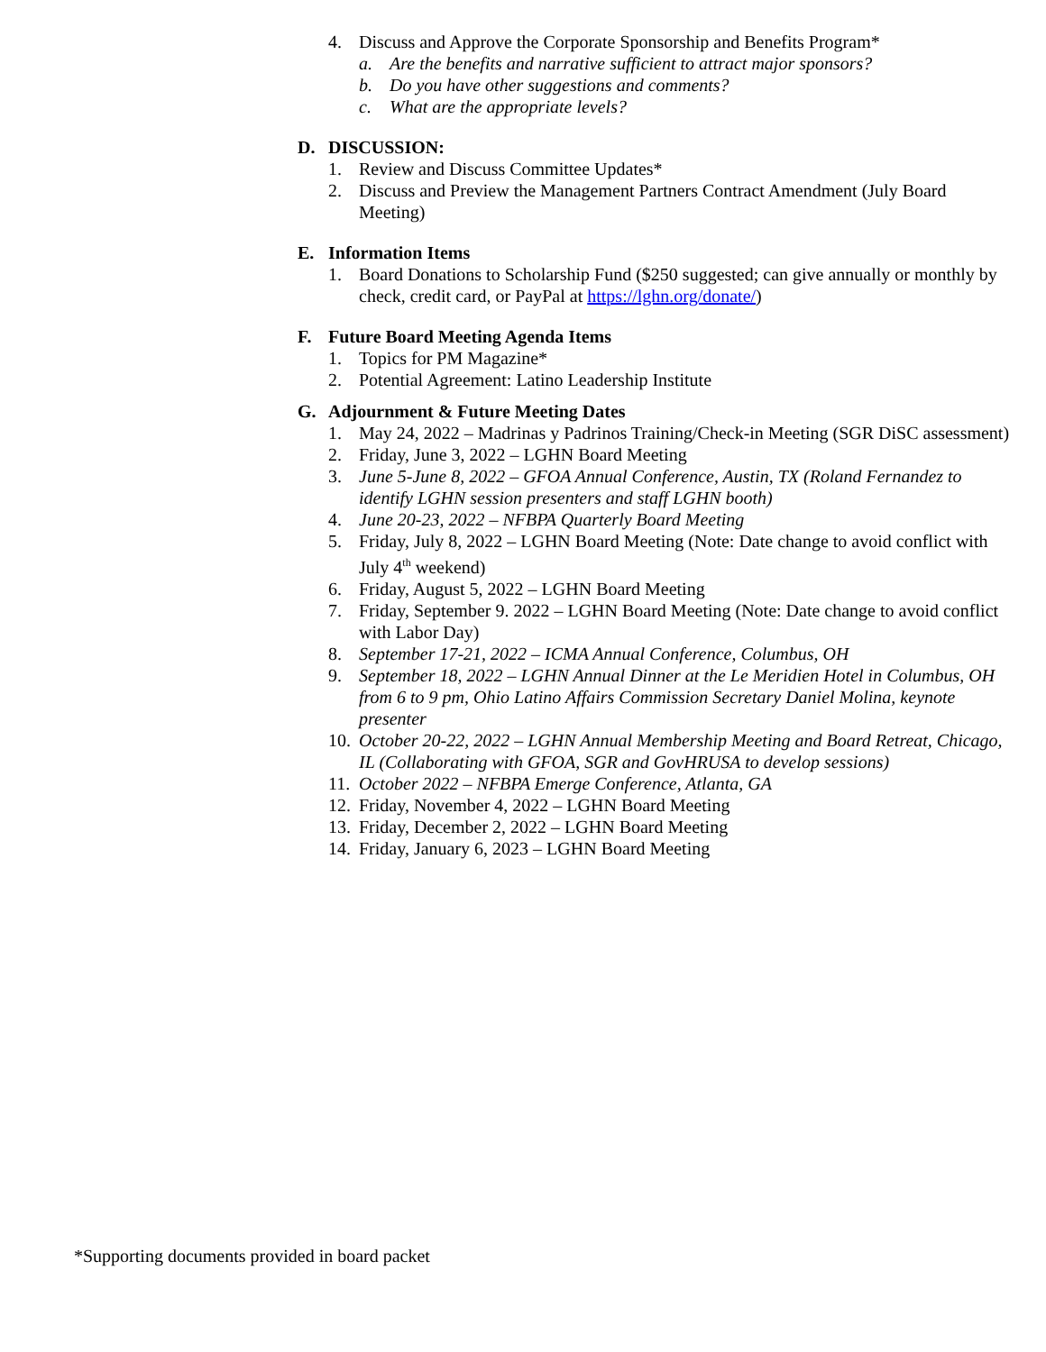4. Discuss and Approve the Corporate Sponsorship and Benefits Program*
a. Are the benefits and narrative sufficient to attract major sponsors?
b. Do you have other suggestions and comments?
c. What are the appropriate levels?
D. DISCUSSION:
1. Review and Discuss Committee Updates*
2. Discuss and Preview the Management Partners Contract Amendment (July Board Meeting)
E. Information Items
1. Board Donations to Scholarship Fund ($250 suggested; can give annually or monthly by check, credit card, or PayPal at https://lghn.org/donate/)
F. Future Board Meeting Agenda Items
1. Topics for PM Magazine*
2. Potential Agreement: Latino Leadership Institute
G. Adjournment & Future Meeting Dates
1. May 24, 2022 – Madrinas y Padrinos Training/Check-in Meeting (SGR DiSC assessment)
2. Friday, June 3, 2022 – LGHN Board Meeting
3. June 5-June 8, 2022 – GFOA Annual Conference, Austin, TX (Roland Fernandez to identify LGHN session presenters and staff LGHN booth)
4. June 20-23, 2022 – NFBPA Quarterly Board Meeting
5. Friday, July 8, 2022 – LGHN Board Meeting (Note: Date change to avoid conflict with July 4<sup>th</sup> weekend)
6. Friday, August 5, 2022 – LGHN Board Meeting
7. Friday, September 9. 2022 – LGHN Board Meeting (Note: Date change to avoid conflict with Labor Day)
8. September 17-21, 2022 – ICMA Annual Conference, Columbus, OH
9. September 18, 2022 – LGHN Annual Dinner at the Le Meridien Hotel in Columbus, OH from 6 to 9 pm, Ohio Latino Affairs Commission Secretary Daniel Molina, keynote presenter
10. October 20-22, 2022 – LGHN Annual Membership Meeting and Board Retreat, Chicago, IL (Collaborating with GFOA, SGR and GovHRUSA to develop sessions)
11. October 2022 – NFBPA Emerge Conference, Atlanta, GA
12. Friday, November 4, 2022 – LGHN Board Meeting
13. Friday, December 2, 2022 – LGHN Board Meeting
14. Friday, January 6, 2023 – LGHN Board Meeting
*Supporting documents provided in board packet